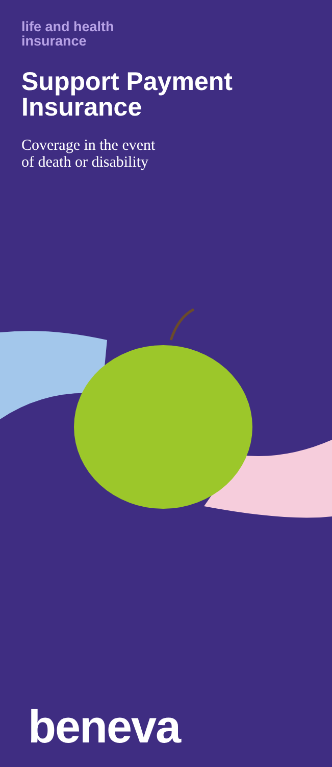life and health
insurance
Support Payment
Insurance
Coverage in the event
of death or disability
beneva